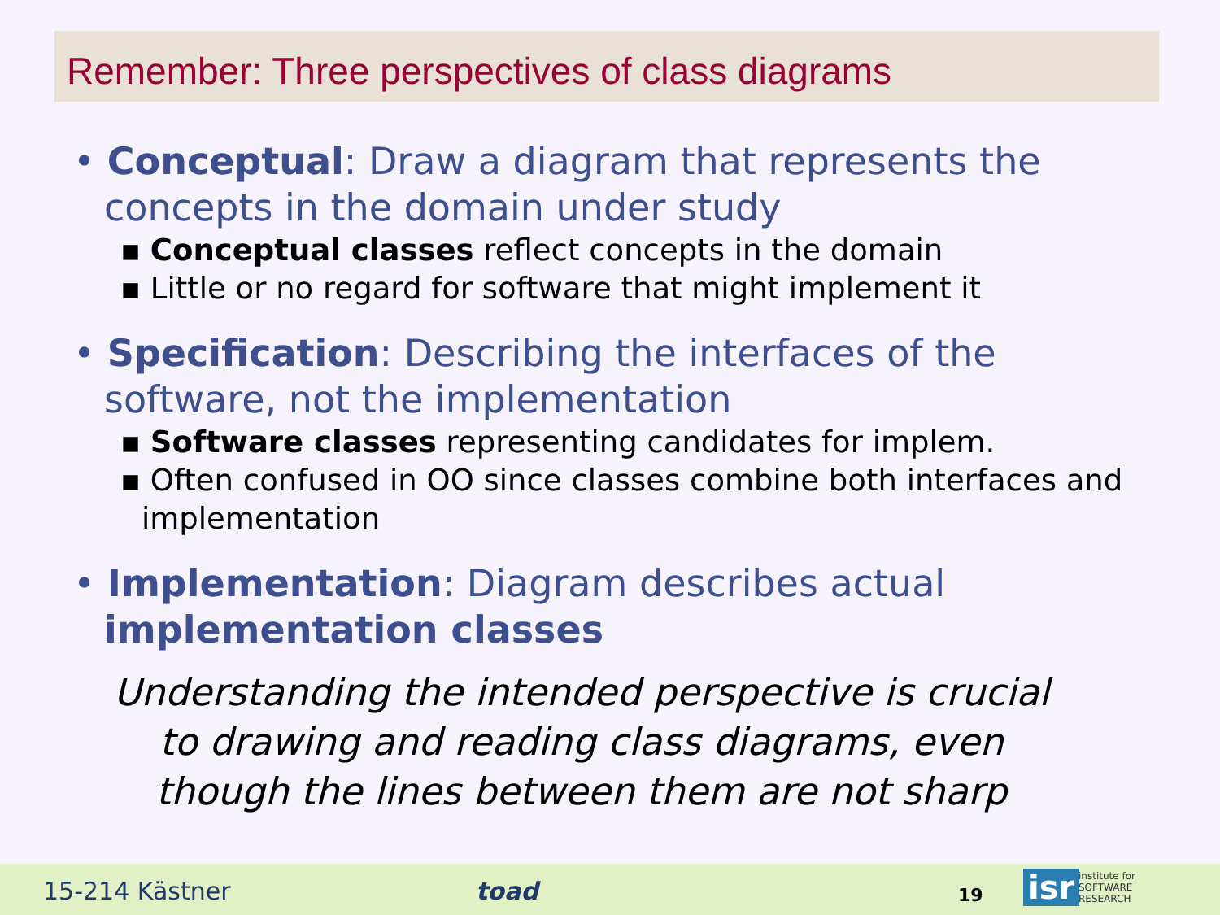Remember: Three perspectives of class diagrams
• Conceptual: Draw a diagram that represents the concepts in the domain under study
▪ Conceptual classes reflect concepts in the domain
▪ Little or no regard for software that might implement it
• Specification: Describing the interfaces of the software, not the implementation
▪ Software classes representing candidates for implem.
▪ Often confused in OO since classes combine both interfaces and implementation
• Implementation: Diagram describes actual implementation classes
Understanding the intended perspective is crucial to drawing and reading class diagrams, even though the lines between them are not sharp
15-214 Kästner toad 19 isr
institute for
SOFTWARE
RESEARCH